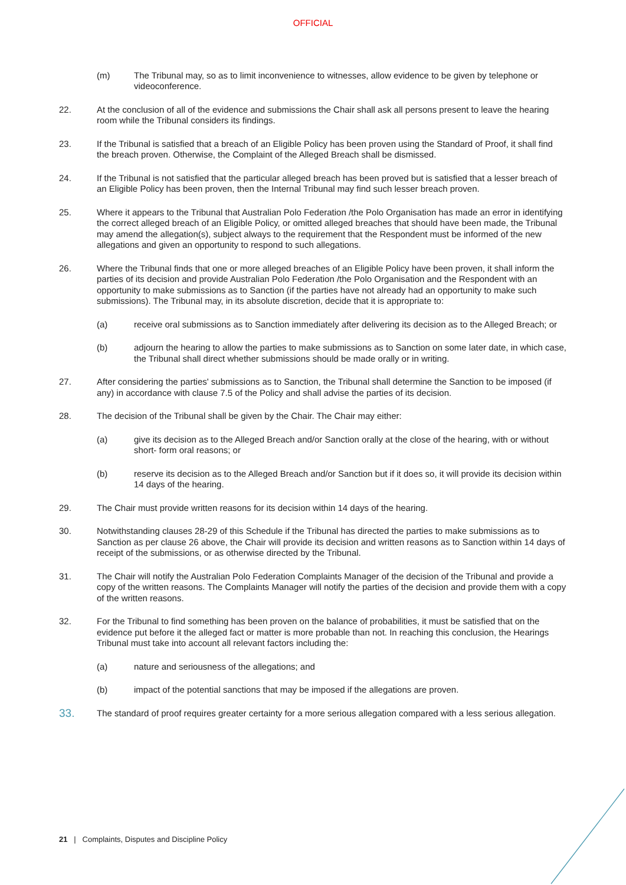OFFICIAL
(m) The Tribunal may, so as to limit inconvenience to witnesses, allow evidence to be given by telephone or videoconference.
22. At the conclusion of all of the evidence and submissions the Chair shall ask all persons present to leave the hearing room while the Tribunal considers its findings.
23. If the Tribunal is satisfied that a breach of an Eligible Policy has been proven using the Standard of Proof, it shall find the breach proven. Otherwise, the Complaint of the Alleged Breach shall be dismissed.
24. If the Tribunal is not satisfied that the particular alleged breach has been proved but is satisfied that a lesser breach of an Eligible Policy has been proven, then the Internal Tribunal may find such lesser breach proven.
25. Where it appears to the Tribunal that Australian Polo Federation /the Polo Organisation has made an error in identifying the correct alleged breach of an Eligible Policy, or omitted alleged breaches that should have been made, the Tribunal may amend the allegation(s), subject always to the requirement that the Respondent must be informed of the new allegations and given an opportunity to respond to such allegations.
26. Where the Tribunal finds that one or more alleged breaches of an Eligible Policy have been proven, it shall inform the parties of its decision and provide Australian Polo Federation /the Polo Organisation and the Respondent with an opportunity to make submissions as to Sanction (if the parties have not already had an opportunity to make such submissions). The Tribunal may, in its absolute discretion, decide that it is appropriate to:
(a) receive oral submissions as to Sanction immediately after delivering its decision as to the Alleged Breach; or
(b) adjourn the hearing to allow the parties to make submissions as to Sanction on some later date, in which case, the Tribunal shall direct whether submissions should be made orally or in writing.
27. After considering the parties' submissions as to Sanction, the Tribunal shall determine the Sanction to be imposed (if any) in accordance with clause 7.5 of the Policy and shall advise the parties of its decision.
28. The decision of the Tribunal shall be given by the Chair. The Chair may either:
(a) give its decision as to the Alleged Breach and/or Sanction orally at the close of the hearing, with or without short- form oral reasons; or
(b) reserve its decision as to the Alleged Breach and/or Sanction but if it does so, it will provide its decision within 14 days of the hearing.
29. The Chair must provide written reasons for its decision within 14 days of the hearing.
30. Notwithstanding clauses 28-29 of this Schedule if the Tribunal has directed the parties to make submissions as to Sanction as per clause 26 above, the Chair will provide its decision and written reasons as to Sanction within 14 days of receipt of the submissions, or as otherwise directed by the Tribunal.
31. The Chair will notify the Australian Polo Federation Complaints Manager of the decision of the Tribunal and provide a copy of the written reasons. The Complaints Manager will notify the parties of the decision and provide them with a copy of the written reasons.
32. For the Tribunal to find something has been proven on the balance of probabilities, it must be satisfied that on the evidence put before it the alleged fact or matter is more probable than not. In reaching this conclusion, the Hearings Tribunal must take into account all relevant factors including the:
(a) nature and seriousness of the allegations; and
(b) impact of the potential sanctions that may be imposed if the allegations are proven.
33.
The standard of proof requires greater certainty for a more serious allegation compared with a less serious allegation.
21 | Complaints, Disputes and Discipline Policy